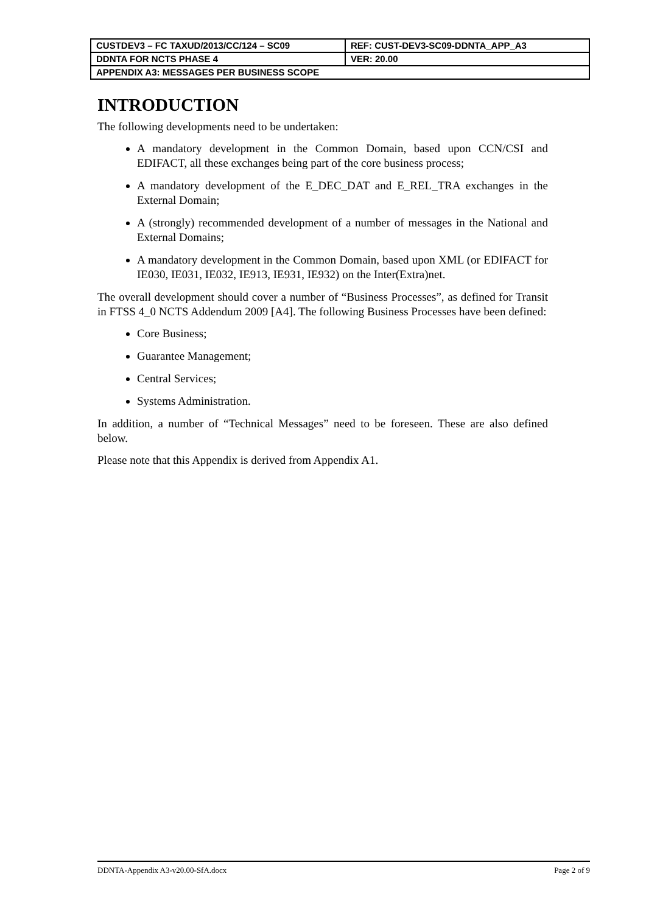| CUSTDEV3 – FC TAXUD/2013/CC/124 – SC09 | REF: CUST-DEV3-SC09-DDNTA_APP_A3 |
| DDNTA FOR NCTS PHASE 4 | VER: 20.00 |
| APPENDIX A3: MESSAGES PER BUSINESS SCOPE | |
INTRODUCTION
The following developments need to be undertaken:
A mandatory development in the Common Domain, based upon CCN/CSI and EDIFACT, all these exchanges being part of the core business process;
A mandatory development of the E_DEC_DAT and E_REL_TRA exchanges in the External Domain;
A (strongly) recommended development of a number of messages in the National and External Domains;
A mandatory development in the Common Domain, based upon XML (or EDIFACT for IE030, IE031, IE032, IE913, IE931, IE932) on the Inter(Extra)net.
The overall development should cover a number of “Business Processes”, as defined for Transit in FTSS 4_0 NCTS Addendum 2009 [A4]. The following Business Processes have been defined:
Core Business;
Guarantee Management;
Central Services;
Systems Administration.
In addition, a number of “Technical Messages” need to be foreseen. These are also defined below.
Please note that this Appendix is derived from Appendix A1.
DDNTA-Appendix A3-v20.00-SfA.docx Page 2 of 9